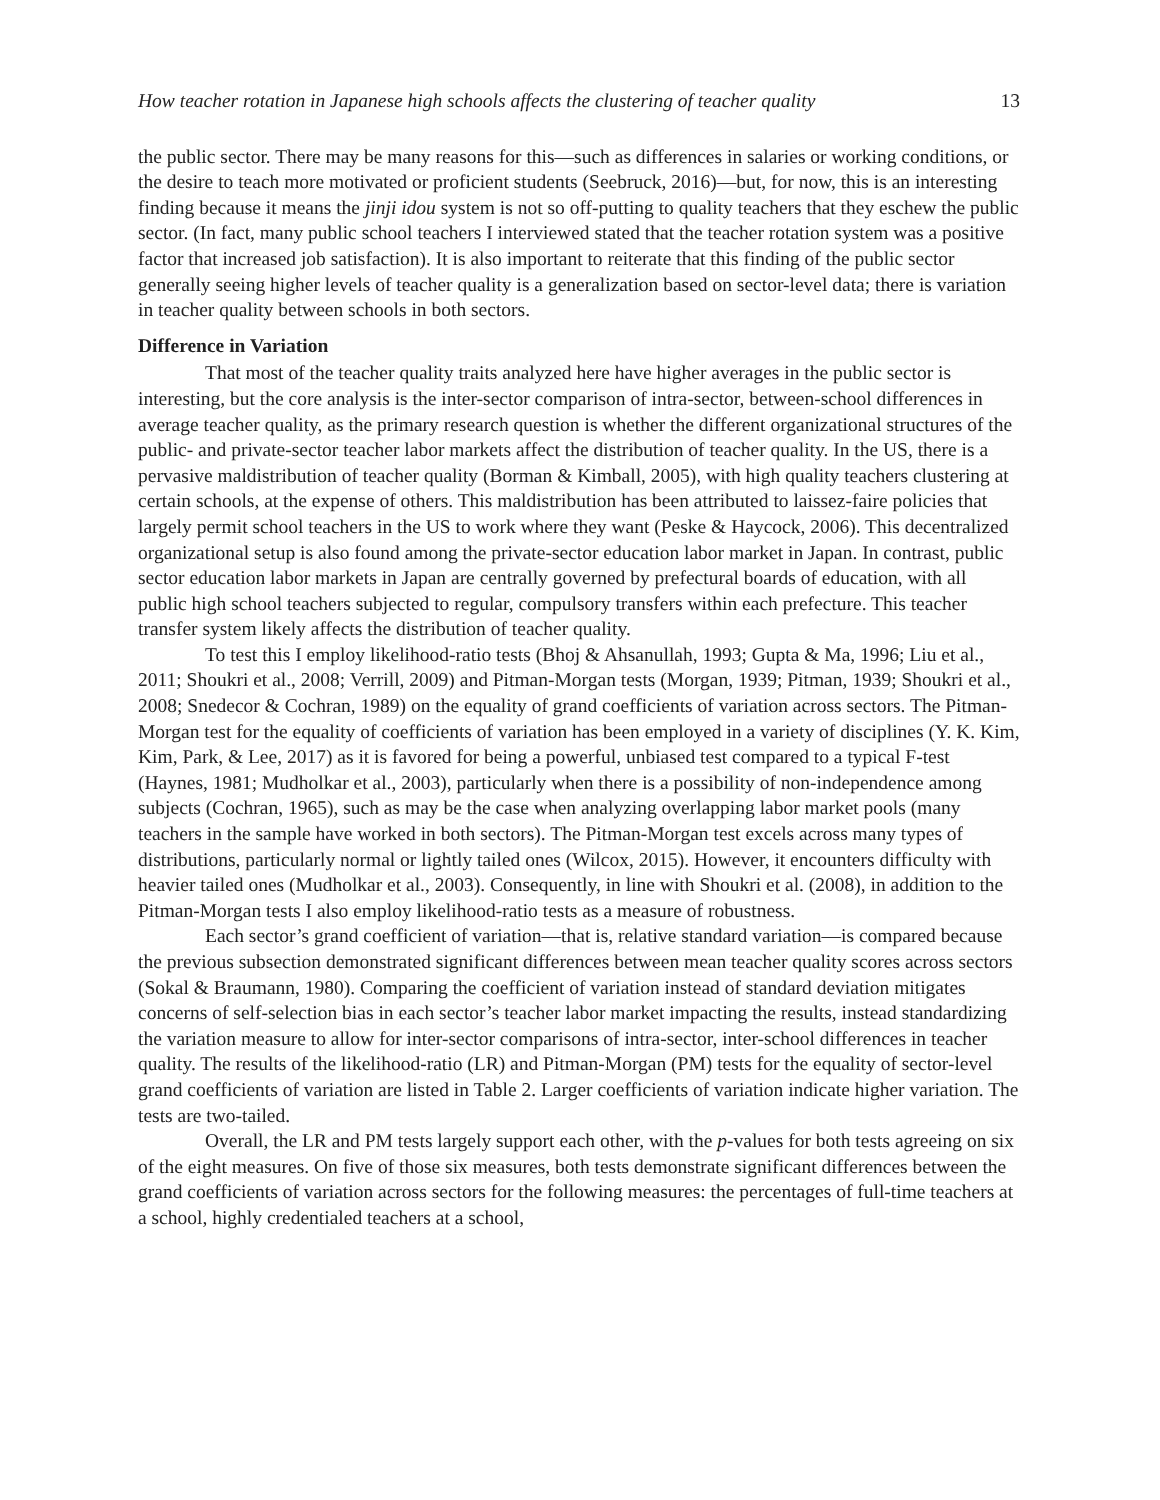How teacher rotation in Japanese high schools affects the clustering of teacher quality 13
the public sector. There may be many reasons for this—such as differences in salaries or working conditions, or the desire to teach more motivated or proficient students (Seebruck, 2016)—but, for now, this is an interesting finding because it means the jinji idou system is not so off-putting to quality teachers that they eschew the public sector. (In fact, many public school teachers I interviewed stated that the teacher rotation system was a positive factor that increased job satisfaction). It is also important to reiterate that this finding of the public sector generally seeing higher levels of teacher quality is a generalization based on sector-level data; there is variation in teacher quality between schools in both sectors.
Difference in Variation
That most of the teacher quality traits analyzed here have higher averages in the public sector is interesting, but the core analysis is the inter-sector comparison of intra-sector, between-school differences in average teacher quality, as the primary research question is whether the different organizational structures of the public- and private-sector teacher labor markets affect the distribution of teacher quality. In the US, there is a pervasive maldistribution of teacher quality (Borman & Kimball, 2005), with high quality teachers clustering at certain schools, at the expense of others. This maldistribution has been attributed to laissez-faire policies that largely permit school teachers in the US to work where they want (Peske & Haycock, 2006). This decentralized organizational setup is also found among the private-sector education labor market in Japan. In contrast, public sector education labor markets in Japan are centrally governed by prefectural boards of education, with all public high school teachers subjected to regular, compulsory transfers within each prefecture. This teacher transfer system likely affects the distribution of teacher quality.
To test this I employ likelihood-ratio tests (Bhoj & Ahsanullah, 1993; Gupta & Ma, 1996; Liu et al., 2011; Shoukri et al., 2008; Verrill, 2009) and Pitman-Morgan tests (Morgan, 1939; Pitman, 1939; Shoukri et al., 2008; Snedecor & Cochran, 1989) on the equality of grand coefficients of variation across sectors. The Pitman-Morgan test for the equality of coefficients of variation has been employed in a variety of disciplines (Y. K. Kim, Kim, Park, & Lee, 2017) as it is favored for being a powerful, unbiased test compared to a typical F-test (Haynes, 1981; Mudholkar et al., 2003), particularly when there is a possibility of non-independence among subjects (Cochran, 1965), such as may be the case when analyzing overlapping labor market pools (many teachers in the sample have worked in both sectors). The Pitman-Morgan test excels across many types of distributions, particularly normal or lightly tailed ones (Wilcox, 2015). However, it encounters difficulty with heavier tailed ones (Mudholkar et al., 2003). Consequently, in line with Shoukri et al. (2008), in addition to the Pitman-Morgan tests I also employ likelihood-ratio tests as a measure of robustness.
Each sector’s grand coefficient of variation—that is, relative standard variation—is compared because the previous subsection demonstrated significant differences between mean teacher quality scores across sectors (Sokal & Braumann, 1980). Comparing the coefficient of variation instead of standard deviation mitigates concerns of self-selection bias in each sector’s teacher labor market impacting the results, instead standardizing the variation measure to allow for inter-sector comparisons of intra-sector, inter-school differences in teacher quality. The results of the likelihood-ratio (LR) and Pitman-Morgan (PM) tests for the equality of sector-level grand coefficients of variation are listed in Table 2. Larger coefficients of variation indicate higher variation. The tests are two-tailed.
Overall, the LR and PM tests largely support each other, with the p-values for both tests agreeing on six of the eight measures. On five of those six measures, both tests demonstrate significant differences between the grand coefficients of variation across sectors for the following measures: the percentages of full-time teachers at a school, highly credentialed teachers at a school,